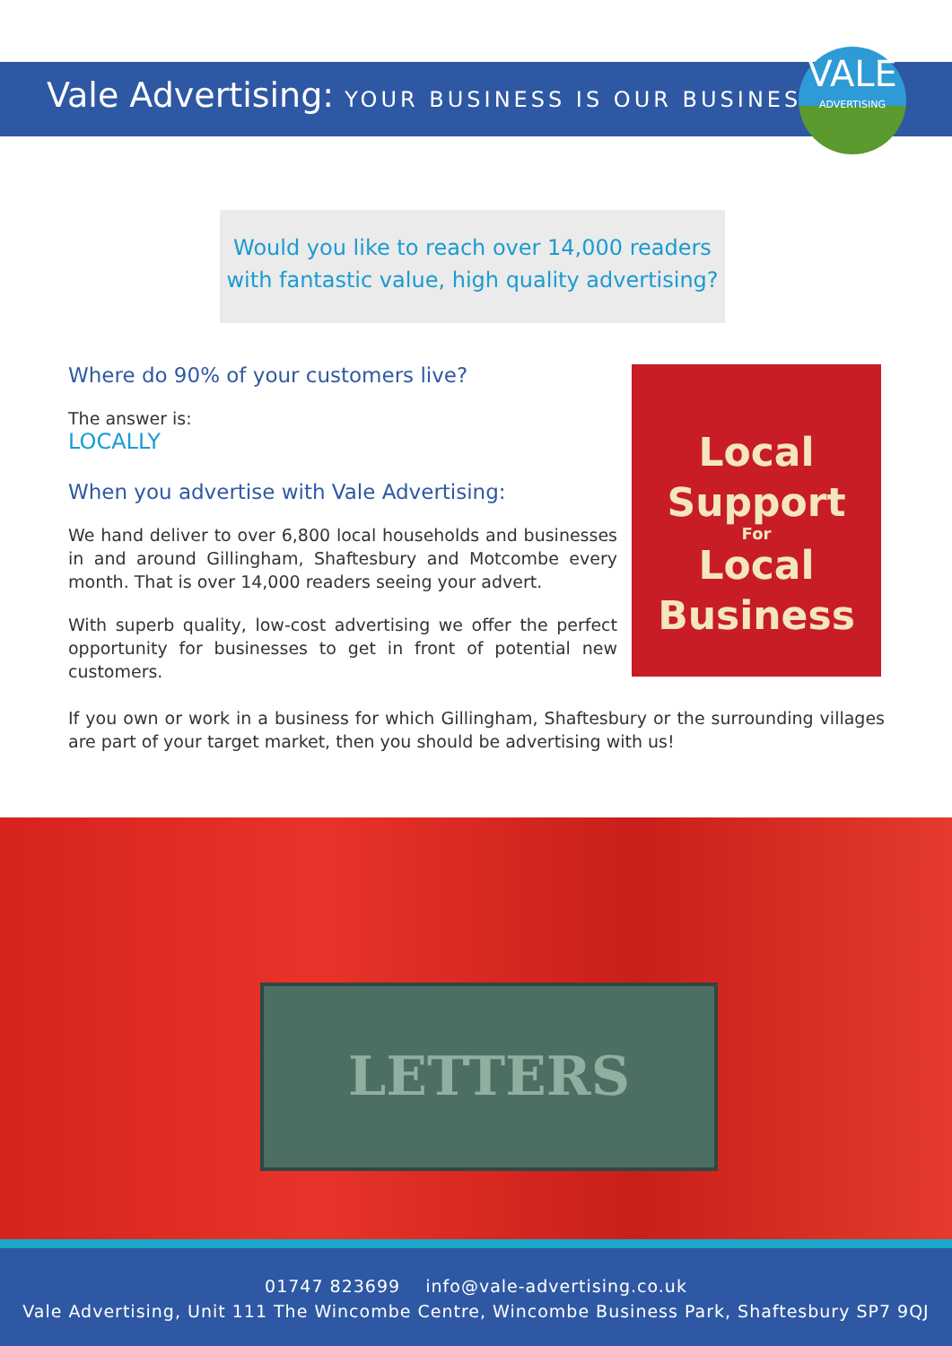Vale Advertising: YOUR BUSINESS IS OUR BUSINESS
VALE
ADVERTISING
Would you like to reach over 14,000 readers
with fantastic value, high quality advertising?
Where do 90% of your customers live?
The answer is:
LOCALLY
When you advertise with Vale Advertising:
We hand deliver to over 6,800 local households and businesses in and around Gillingham, Shaftesbury and Motcombe every month. That is over 14,000 readers seeing your advert.
With superb quality, low-cost advertising we offer the perfect opportunity for businesses to get in front of potential new customers.
Local
Support
For
Local
Business
If you own or work in a business for which Gillingham, Shaftesbury or the surrounding villages are part of your target market, then you should be advertising with us!
LETTERS
01747 823699 info@vale-advertising.co.uk
Vale Advertising, Unit 111 The Wincombe Centre, Wincombe Business Park, Shaftesbury SP7 9QJ